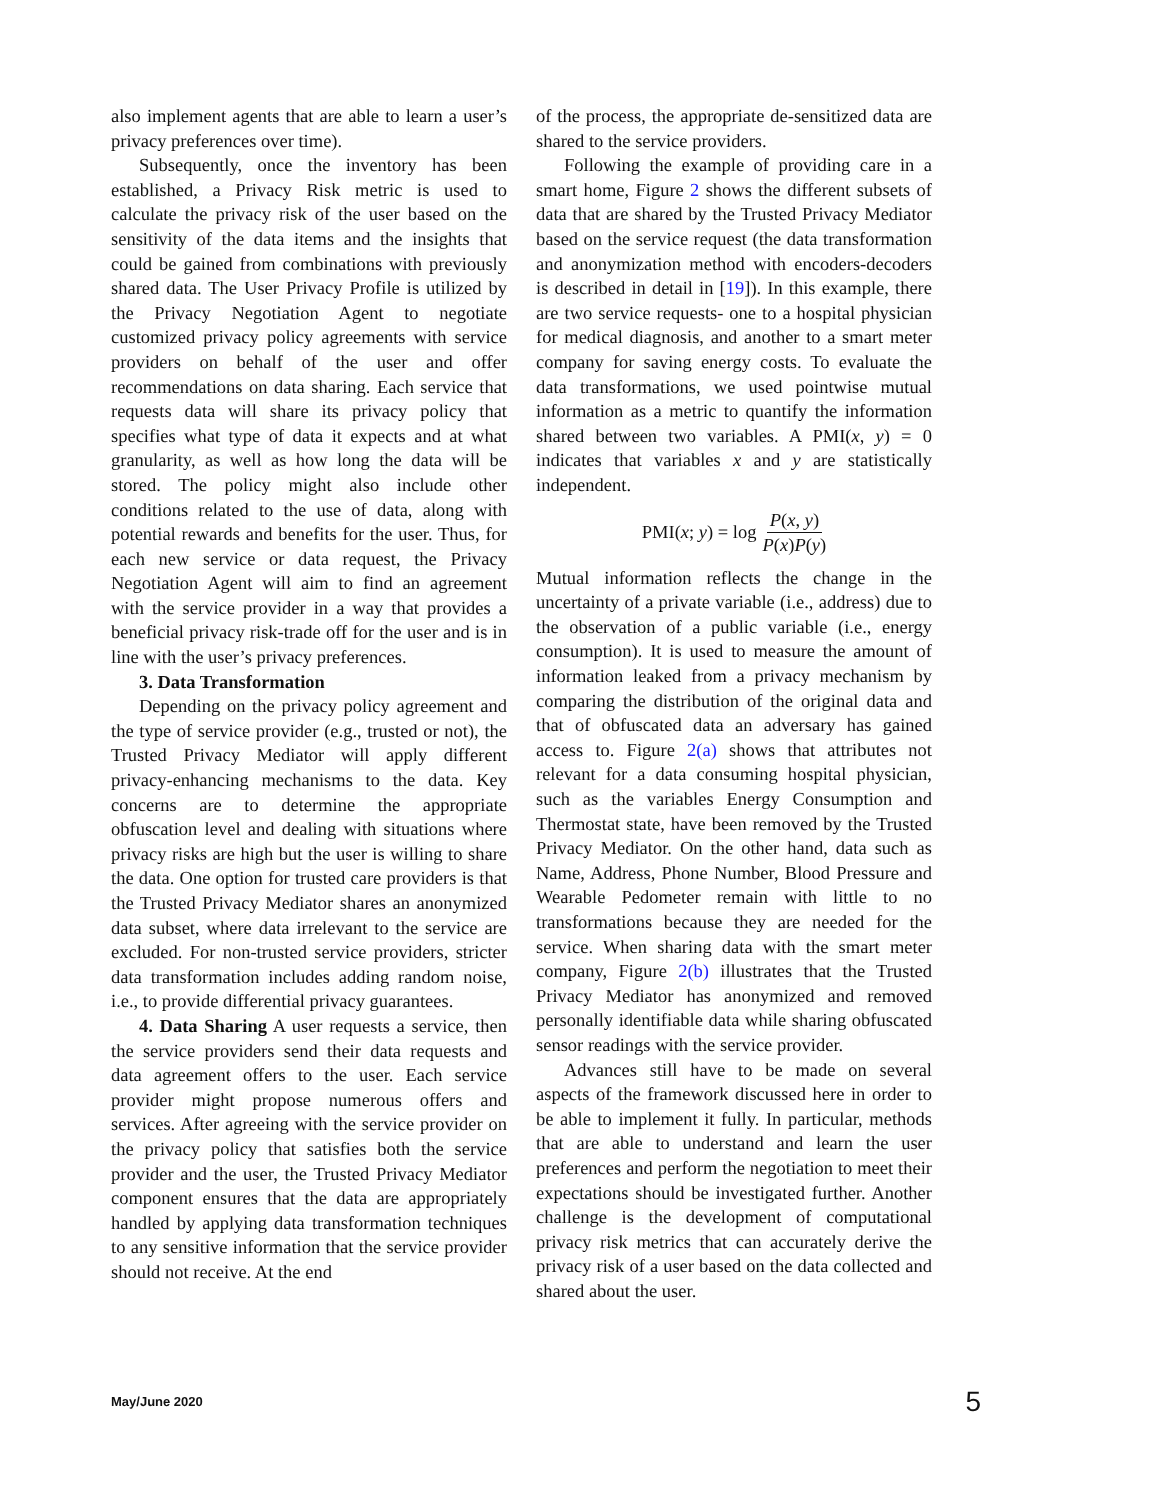also implement agents that are able to learn a user’s privacy preferences over time).
Subsequently, once the inventory has been established, a Privacy Risk metric is used to calculate the privacy risk of the user based on the sensitivity of the data items and the insights that could be gained from combinations with previously shared data. The User Privacy Profile is utilized by the Privacy Negotiation Agent to negotiate customized privacy policy agreements with service providers on behalf of the user and offer recommendations on data sharing. Each service that requests data will share its privacy policy that specifies what type of data it expects and at what granularity, as well as how long the data will be stored. The policy might also include other conditions related to the use of data, along with potential rewards and benefits for the user. Thus, for each new service or data request, the Privacy Negotiation Agent will aim to find an agreement with the service provider in a way that provides a beneficial privacy risk-trade off for the user and is in line with the user’s privacy preferences.
3. Data Transformation
Depending on the privacy policy agreement and the type of service provider (e.g., trusted or not), the Trusted Privacy Mediator will apply different privacy-enhancing mechanisms to the data. Key concerns are to determine the appropriate obfuscation level and dealing with situations where privacy risks are high but the user is willing to share the data. One option for trusted care providers is that the Trusted Privacy Mediator shares an anonymized data subset, where data irrelevant to the service are excluded. For non-trusted service providers, stricter data transformation includes adding random noise, i.e., to provide differential privacy guarantees.
4. Data Sharing A user requests a service, then the service providers send their data requests and data agreement offers to the user. Each service provider might propose numerous offers and services. After agreeing with the service provider on the privacy policy that satisfies both the service provider and the user, the Trusted Privacy Mediator component ensures that the data are appropriately handled by applying data transformation techniques to any sensitive information that the service provider should not receive. At the end
of the process, the appropriate de-sensitized data are shared to the service providers.
Following the example of providing care in a smart home, Figure 2 shows the different subsets of data that are shared by the Trusted Privacy Mediator based on the service request (the data transformation and anonymization method with encoders-decoders is described in detail in [19]). In this example, there are two service requests- one to a hospital physician for medical diagnosis, and another to a smart meter company for saving energy costs. To evaluate the data transformations, we used pointwise mutual information as a metric to quantify the information shared between two variables. A PMI(x, y) = 0 indicates that variables x and y are statistically independent.
PMI(x; y) = log P(x, y) P(x)P(y)
Mutual information reflects the change in the uncertainty of a private variable (i.e., address) due to the observation of a public variable (i.e., energy consumption). It is used to measure the amount of information leaked from a privacy mechanism by comparing the distribution of the original data and that of obfuscated data an adversary has gained access to. Figure 2(a) shows that attributes not relevant for a data consuming hospital physician, such as the variables Energy Consumption and Thermostat state, have been removed by the Trusted Privacy Mediator. On the other hand, data such as Name, Address, Phone Number, Blood Pressure and Wearable Pedometer remain with little to no transformations because they are needed for the service. When sharing data with the smart meter company, Figure 2(b) illustrates that the Trusted Privacy Mediator has anonymized and removed personally identifiable data while sharing obfuscated sensor readings with the service provider.
Advances still have to be made on several aspects of the framework discussed here in order to be able to implement it fully. In particular, methods that are able to understand and learn the user preferences and perform the negotiation to meet their expectations should be investigated further. Another challenge is the development of computational privacy risk metrics that can accurately derive the privacy risk of a user based on the data collected and shared about the user.
May/June 2020 5